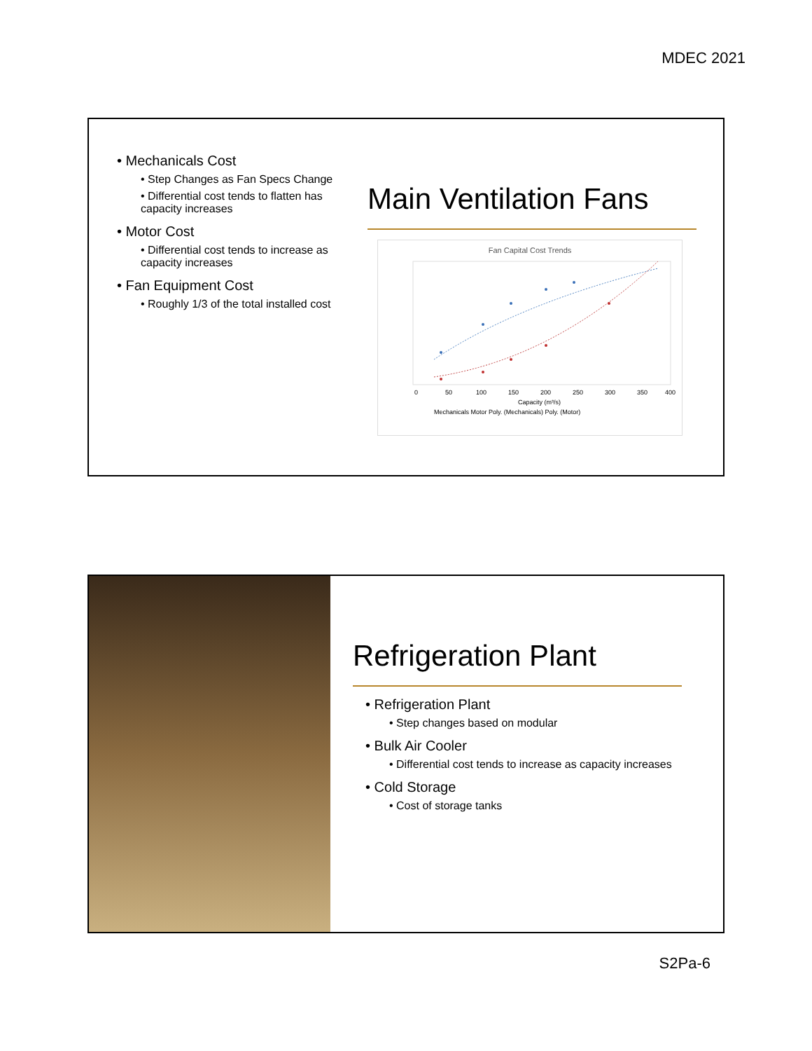MDEC 2021
• Mechanicals Cost
• Step Changes as Fan Specs Change
• Differential cost tends to flatten has capacity increases
• Motor Cost
• Differential cost tends to increase as capacity increases
• Fan Equipment Cost
• Roughly 1/3 of the total installed cost
Main Ventilation Fans
Fan Capital Cost Trends
0
50
100
150
200
250
300
350
400
Capacity (m³/s)
Mechanicals Motor Poly. (Mechanicals) Poly. (Motor)
Refrigeration Plant
• Refrigeration Plant
• Step changes based on modular
• Bulk Air Cooler
• Differential cost tends to increase as capacity increases
• Cold Storage
• Cost of storage tanks
S2Pa-6